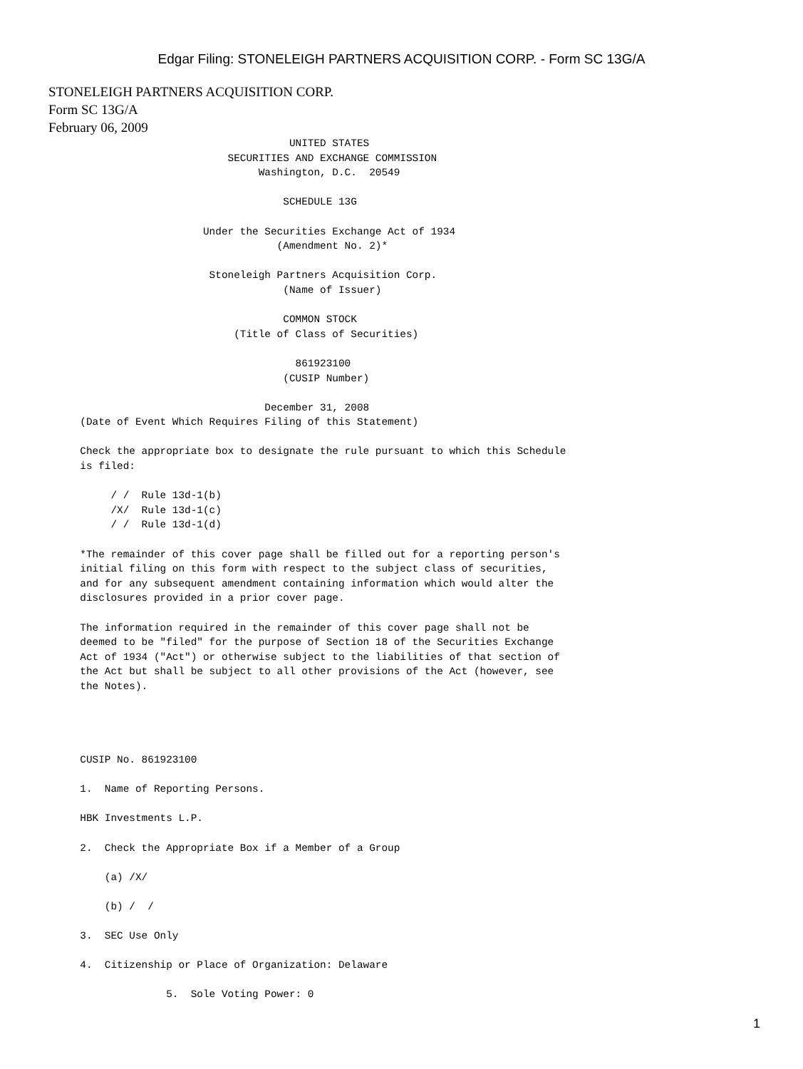Edgar Filing: STONELEIGH PARTNERS ACQUISITION CORP. - Form SC 13G/A
STONELEIGH PARTNERS ACQUISITION CORP.
Form SC 13G/A
February 06, 2009
                                               UNITED STATES
                                     SECURITIES AND EXCHANGE COMMISSION
                                          Washington, D.C.  20549

                                              SCHEDULE 13G

                                 Under the Securities Exchange Act of 1934
                                             (Amendment No. 2)*

                                  Stoneleigh Partners Acquisition Corp.
                                              (Name of Issuer)

                                              COMMON STOCK
                                      (Title of Class of Securities)

                                                861923100
                                              (CUSIP Number)

                                           December 31, 2008
             (Date of Event Which Requires Filing of this Statement)

             Check the appropriate box to designate the rule pursuant to which this Schedule
             is filed:

                  / /  Rule 13d-1(b)
                  /X/  Rule 13d-1(c)
                  / /  Rule 13d-1(d)

             *The remainder of this cover page shall be filled out for a reporting person's
             initial filing on this form with respect to the subject class of securities,
             and for any subsequent amendment containing information which would alter the
             disclosures provided in a prior cover page.

             The information required in the remainder of this cover page shall not be
             deemed to be "filed" for the purpose of Section 18 of the Securities Exchange
             Act of 1934 ("Act") or otherwise subject to the liabilities of that section of
             the Act but shall be subject to all other provisions of the Act (however, see
             the Notes).




             CUSIP No. 861923100

             1.  Name of Reporting Persons.

             HBK Investments L.P.

             2.  Check the Appropriate Box if a Member of a Group

                 (a) /X/

                 (b) /  /

             3.  SEC Use Only

             4.  Citizenship or Place of Organization: Delaware

                           5.  Sole Voting Power: 0
1